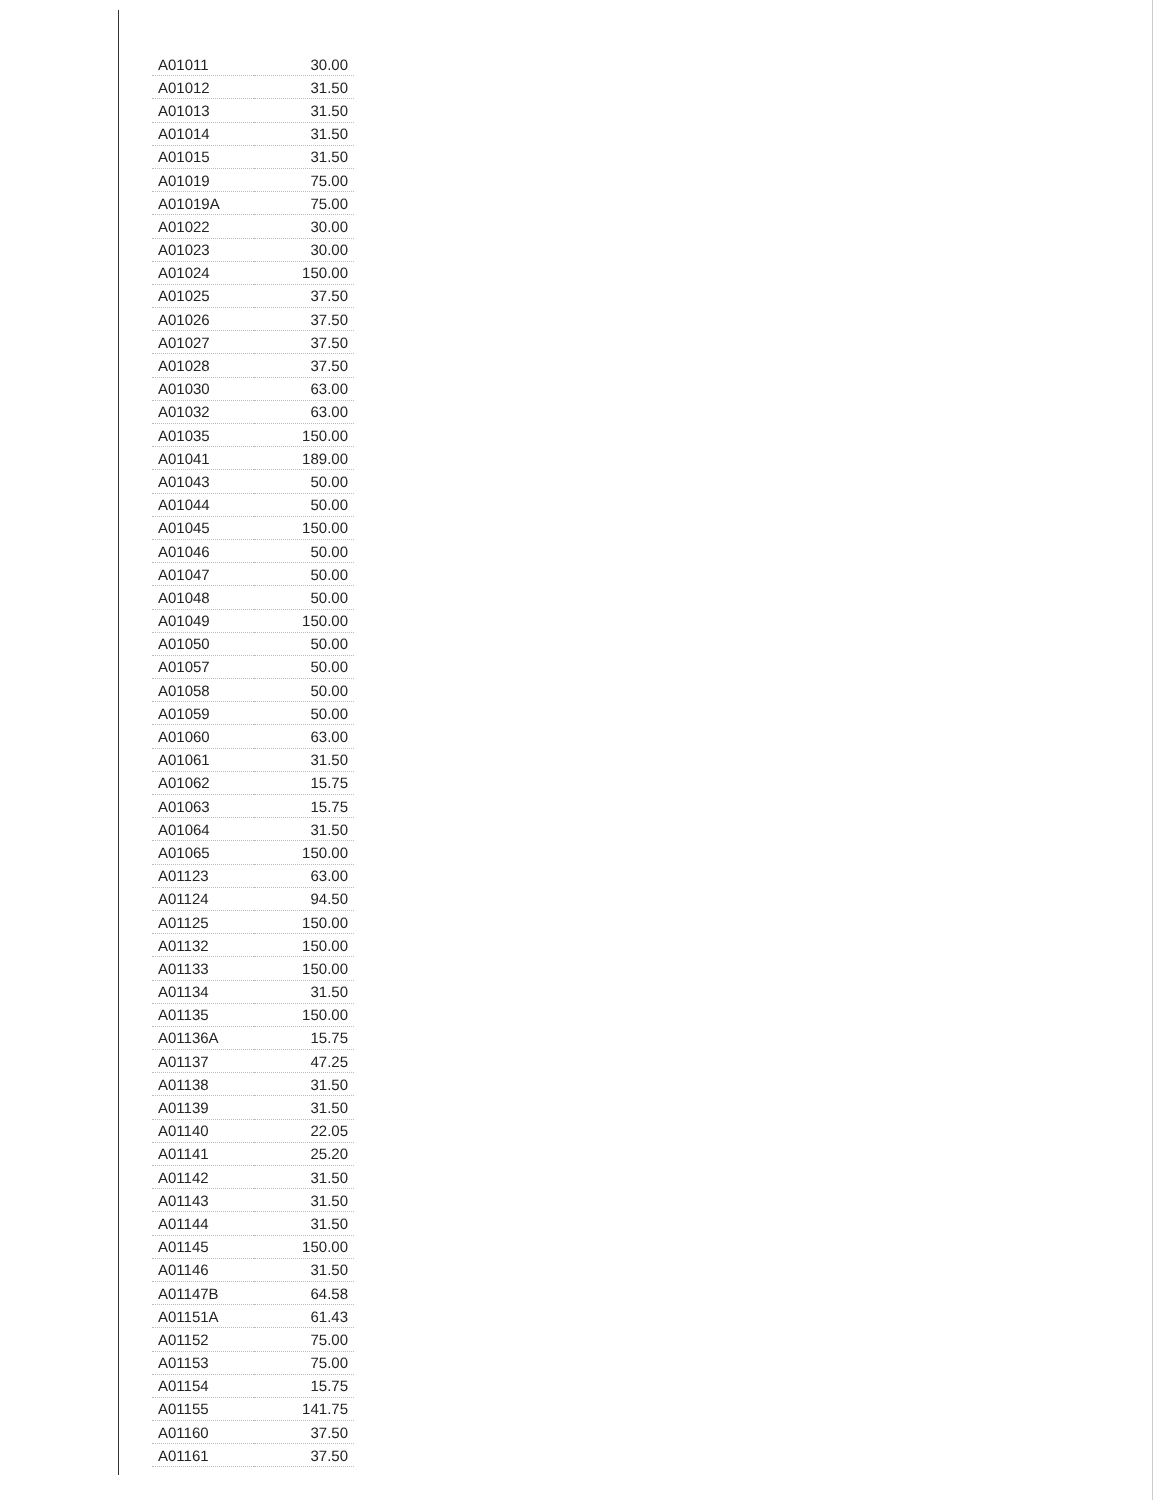| A01011 | 30.00 |
| A01012 | 31.50 |
| A01013 | 31.50 |
| A01014 | 31.50 |
| A01015 | 31.50 |
| A01019 | 75.00 |
| A01019A | 75.00 |
| A01022 | 30.00 |
| A01023 | 30.00 |
| A01024 | 150.00 |
| A01025 | 37.50 |
| A01026 | 37.50 |
| A01027 | 37.50 |
| A01028 | 37.50 |
| A01030 | 63.00 |
| A01032 | 63.00 |
| A01035 | 150.00 |
| A01041 | 189.00 |
| A01043 | 50.00 |
| A01044 | 50.00 |
| A01045 | 150.00 |
| A01046 | 50.00 |
| A01047 | 50.00 |
| A01048 | 50.00 |
| A01049 | 150.00 |
| A01050 | 50.00 |
| A01057 | 50.00 |
| A01058 | 50.00 |
| A01059 | 50.00 |
| A01060 | 63.00 |
| A01061 | 31.50 |
| A01062 | 15.75 |
| A01063 | 15.75 |
| A01064 | 31.50 |
| A01065 | 150.00 |
| A01123 | 63.00 |
| A01124 | 94.50 |
| A01125 | 150.00 |
| A01132 | 150.00 |
| A01133 | 150.00 |
| A01134 | 31.50 |
| A01135 | 150.00 |
| A01136A | 15.75 |
| A01137 | 47.25 |
| A01138 | 31.50 |
| A01139 | 31.50 |
| A01140 | 22.05 |
| A01141 | 25.20 |
| A01142 | 31.50 |
| A01143 | 31.50 |
| A01144 | 31.50 |
| A01145 | 150.00 |
| A01146 | 31.50 |
| A01147B | 64.58 |
| A01151A | 61.43 |
| A01152 | 75.00 |
| A01153 | 75.00 |
| A01154 | 15.75 |
| A01155 | 141.75 |
| A01160 | 37.50 |
| A01161 | 37.50 |